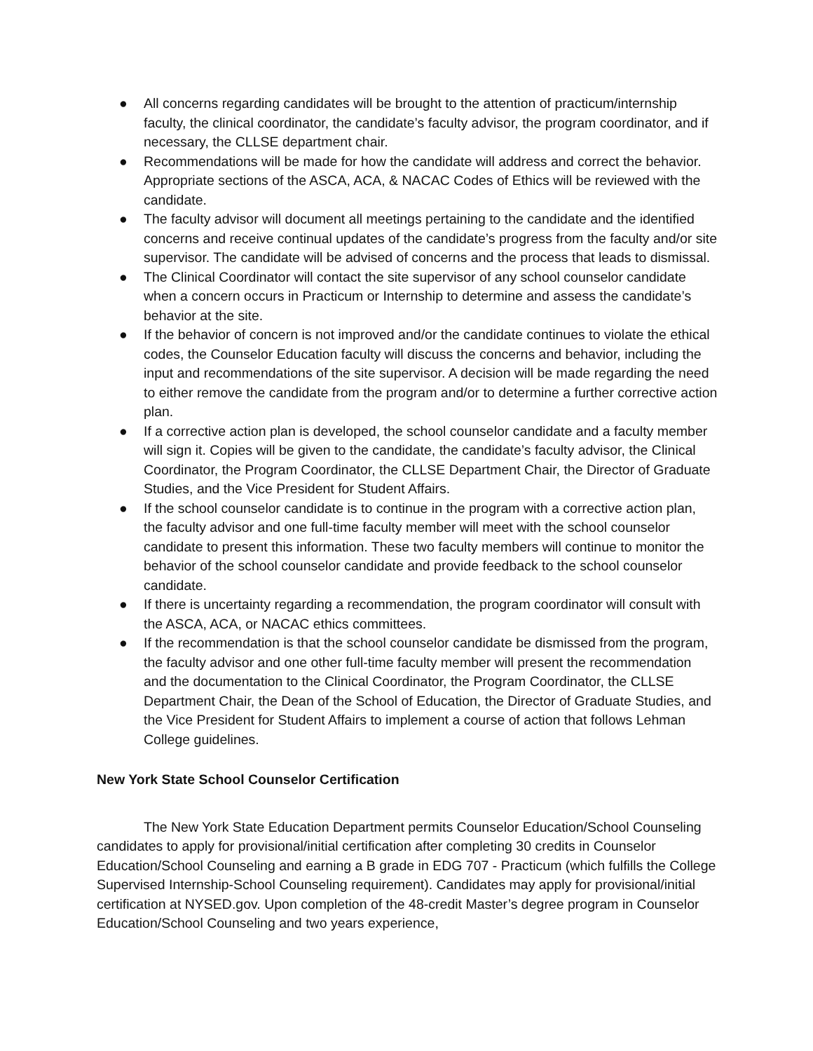● All concerns regarding candidates will be brought to the attention of practicum/internship faculty, the clinical coordinator, the candidate’s faculty advisor, the program coordinator, and if necessary, the CLLSE department chair.
● Recommendations will be made for how the candidate will address and correct the behavior. Appropriate sections of the ASCA, ACA, & NACAC Codes of Ethics will be reviewed with the candidate.
● The faculty advisor will document all meetings pertaining to the candidate and the identified concerns and receive continual updates of the candidate’s progress from the faculty and/or site supervisor. The candidate will be advised of concerns and the process that leads to dismissal.
● The Clinical Coordinator will contact the site supervisor of any school counselor candidate when a concern occurs in Practicum or Internship to determine and assess the candidate’s behavior at the site.
● If the behavior of concern is not improved and/or the candidate continues to violate the ethical codes, the Counselor Education faculty will discuss the concerns and behavior, including the input and recommendations of the site supervisor. A decision will be made regarding the need to either remove the candidate from the program and/or to determine a further corrective action plan.
● If a corrective action plan is developed, the school counselor candidate and a faculty member will sign it. Copies will be given to the candidate, the candidate’s faculty advisor, the Clinical Coordinator, the Program Coordinator, the CLLSE Department Chair, the Director of Graduate Studies, and the Vice President for Student Affairs.
● If the school counselor candidate is to continue in the program with a corrective action plan, the faculty advisor and one full-time faculty member will meet with the school counselor candidate to present this information. These two faculty members will continue to monitor the behavior of the school counselor candidate and provide feedback to the school counselor candidate.
● If there is uncertainty regarding a recommendation, the program coordinator will consult with the ASCA, ACA, or NACAC ethics committees.
● If the recommendation is that the school counselor candidate be dismissed from the program, the faculty advisor and one other full-time faculty member will present the recommendation and the documentation to the Clinical Coordinator, the Program Coordinator, the CLLSE Department Chair, the Dean of the School of Education, the Director of Graduate Studies, and the Vice President for Student Affairs to implement a course of action that follows Lehman College guidelines.
New York State School Counselor Certification
The New York State Education Department permits Counselor Education/School Counseling candidates to apply for provisional/initial certification after completing 30 credits in Counselor Education/School Counseling and earning a B grade in EDG 707 - Practicum (which fulfills the College Supervised Internship-School Counseling requirement). Candidates may apply for provisional/initial certification at NYSED.gov. Upon completion of the 48-credit Master’s degree program in Counselor Education/School Counseling and two years experience,